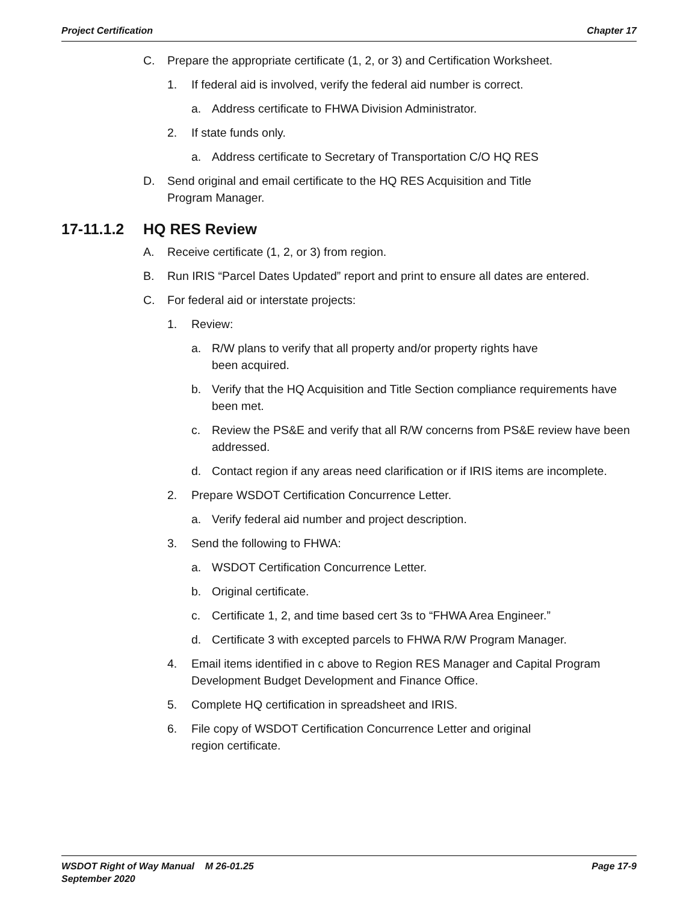Project Certification Chapter 17
C. Prepare the appropriate certificate (1, 2, or 3) and Certification Worksheet.
1. If federal aid is involved, verify the federal aid number is correct.
a. Address certificate to FHWA Division Administrator.
2. If state funds only.
a. Address certificate to Secretary of Transportation C/O HQ RES
D. Send original and email certificate to the HQ RES Acquisition and Title
Program Manager.
17-11.1.2 HQ RES Review
A. Receive certificate (1, 2, or 3) from region.
B. Run IRIS “Parcel Dates Updated” report and print to ensure all dates are entered.
C. For federal aid or interstate projects:
1. Review:
a. R/W plans to verify that all property and/or property rights have
been acquired.
b. Verify that the HQ Acquisition and Title Section compliance requirements have been met.
c. Review the PS&E and verify that all R/W concerns from PS&E review have been addressed.
d. Contact region if any areas need clarification or if IRIS items are incomplete.
2. Prepare WSDOT Certification Concurrence Letter.
a. Verify federal aid number and project description.
3. Send the following to FHWA:
a. WSDOT Certification Concurrence Letter.
b. Original certificate.
c. Certificate 1, 2, and time based cert 3s to “FHWA Area Engineer.”
d. Certificate 3 with excepted parcels to FHWA R/W Program Manager.
4. Email items identified in c above to Region RES Manager and Capital Program Development Budget Development and Finance Office.
5. Complete HQ certification in spreadsheet and IRIS.
6. File copy of WSDOT Certification Concurrence Letter and original
region certificate.
WSDOT Right of Way Manual M 26-01.25
September 2020
Page 17-9